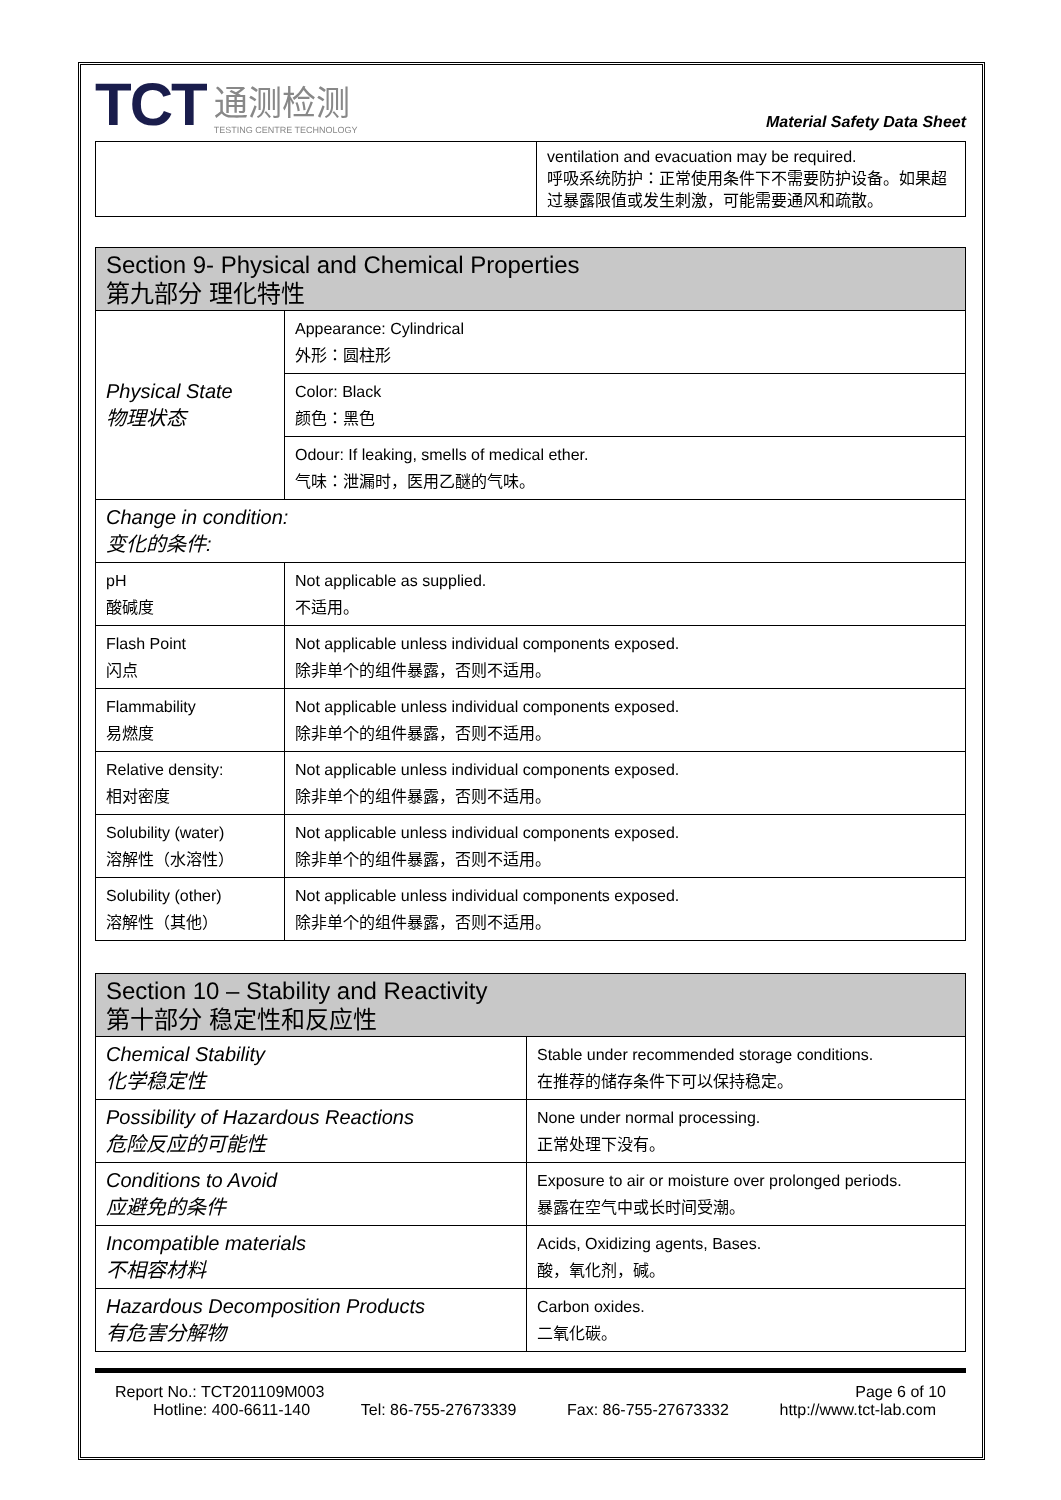TCT
通测检测
TESTING CENTRE TECHNOLOGY
Material Safety Data Sheet
| | ventilation and evacuation may be required. 呼吸系统防护：正常使用条件下不需要防护设备。如果超过暴露限值或发生刺激，可能需要通风和疏散。 |
| Section 9- Physical and Chemical Properties 第九部分 理化特性 | |
| Physical State 物理状态 | Appearance: Cylindrical 外形：圆柱形 |
| | Color: Black 颜色：黑色 |
| | Odour: If leaking, smells of medical ether. 气味：泄漏时，医用乙醚的气味。 |
| Change in condition: 变化的条件: | |
| pH 酸碱度 | Not applicable as supplied. 不适用。 |
| Flash Point 闪点 | Not applicable unless individual components exposed. 除非单个的组件暴露，否则不适用。 |
| Flammability 易燃度 | Not applicable unless individual components exposed. 除非单个的组件暴露，否则不适用。 |
| Relative density: 相对密度 | Not applicable unless individual components exposed. 除非单个的组件暴露，否则不适用。 |
| Solubility (water) 溶解性（水溶性） | Not applicable unless individual components exposed. 除非单个的组件暴露，否则不适用。 |
| Solubility (other) 溶解性（其他） | Not applicable unless individual components exposed. 除非单个的组件暴露，否则不适用。 |
| Section 10 – Stability and Reactivity 第十部分 稳定性和反应性 | |
| Chemical Stability 化学稳定性 | Stable under recommended storage conditions. 在推荐的储存条件下可以保持稳定。 |
| Possibility of Hazardous Reactions 危险反应的可能性 | None under normal processing. 正常处理下没有。 |
| Conditions to Avoid 应避免的条件 | Exposure to air or moisture over prolonged periods. 暴露在空气中或长时间受潮。 |
| Incompatible materials 不相容材料 | Acids, Oxidizing agents, Bases. 酸，氧化剂，碱。 |
| Hazardous Decomposition Products 有危害分解物 | Carbon oxides. 二氧化碳。 |
Report No.: TCT201109M003 Page 6 of 10
Hotline: 400-6611-140 Tel: 86-755-27673339 Fax: 86-755-27673332 http://www.tct-lab.com